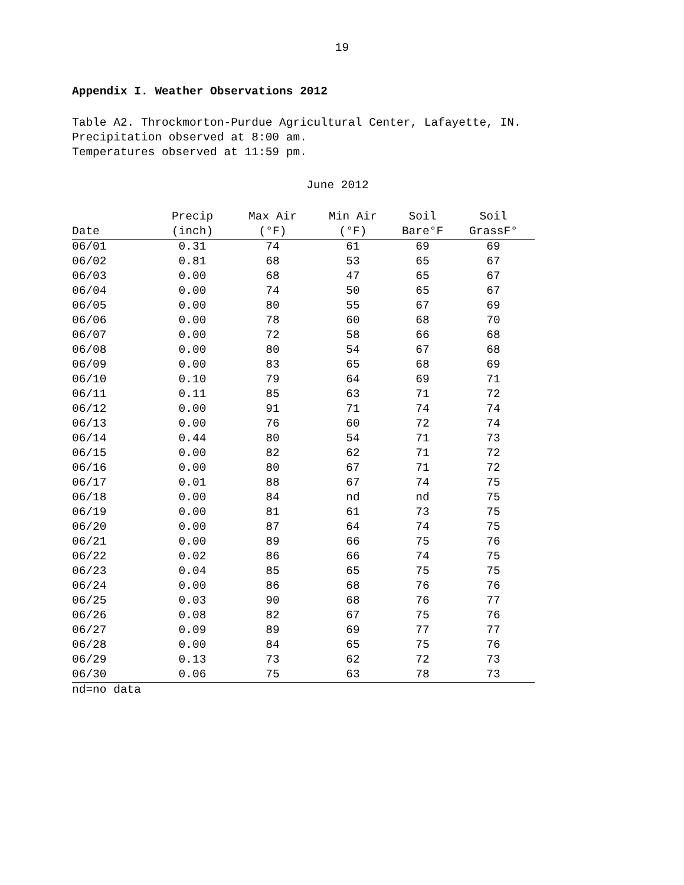19
Appendix I. Weather Observations 2012
Table A2. Throckmorton-Purdue Agricultural Center, Lafayette, IN.
Precipitation observed at 8:00 am.
Temperatures observed at 11:59 pm.
June 2012
| Date | Precip (inch) | Max Air (°F) | Min Air (°F) | Soil Bare°F | Soil GrassF° |
| --- | --- | --- | --- | --- | --- |
| 06/01 | 0.31 | 74 | 61 | 69 | 69 |
| 06/02 | 0.81 | 68 | 53 | 65 | 67 |
| 06/03 | 0.00 | 68 | 47 | 65 | 67 |
| 06/04 | 0.00 | 74 | 50 | 65 | 67 |
| 06/05 | 0.00 | 80 | 55 | 67 | 69 |
| 06/06 | 0.00 | 78 | 60 | 68 | 70 |
| 06/07 | 0.00 | 72 | 58 | 66 | 68 |
| 06/08 | 0.00 | 80 | 54 | 67 | 68 |
| 06/09 | 0.00 | 83 | 65 | 68 | 69 |
| 06/10 | 0.10 | 79 | 64 | 69 | 71 |
| 06/11 | 0.11 | 85 | 63 | 71 | 72 |
| 06/12 | 0.00 | 91 | 71 | 74 | 74 |
| 06/13 | 0.00 | 76 | 60 | 72 | 74 |
| 06/14 | 0.44 | 80 | 54 | 71 | 73 |
| 06/15 | 0.00 | 82 | 62 | 71 | 72 |
| 06/16 | 0.00 | 80 | 67 | 71 | 72 |
| 06/17 | 0.01 | 88 | 67 | 74 | 75 |
| 06/18 | 0.00 | 84 | nd | nd | 75 |
| 06/19 | 0.00 | 81 | 61 | 73 | 75 |
| 06/20 | 0.00 | 87 | 64 | 74 | 75 |
| 06/21 | 0.00 | 89 | 66 | 75 | 76 |
| 06/22 | 0.02 | 86 | 66 | 74 | 75 |
| 06/23 | 0.04 | 85 | 65 | 75 | 75 |
| 06/24 | 0.00 | 86 | 68 | 76 | 76 |
| 06/25 | 0.03 | 90 | 68 | 76 | 77 |
| 06/26 | 0.08 | 82 | 67 | 75 | 76 |
| 06/27 | 0.09 | 89 | 69 | 77 | 77 |
| 06/28 | 0.00 | 84 | 65 | 75 | 76 |
| 06/29 | 0.13 | 73 | 62 | 72 | 73 |
| 06/30 | 0.06 | 75 | 63 | 78 | 73 |
nd=no data